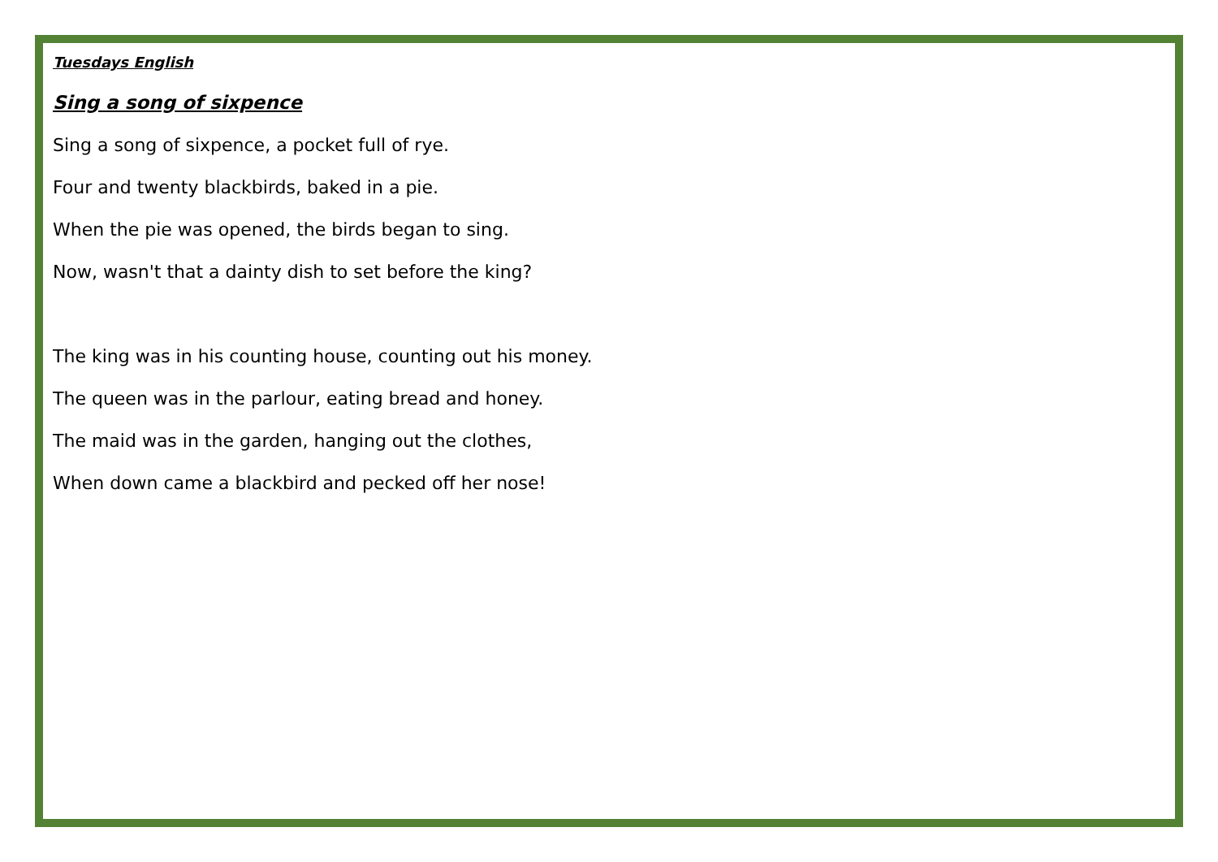Tuesdays English
Sing a song of sixpence
Sing a song of sixpence, a pocket full of rye.
Four and twenty blackbirds, baked in a pie.
When the pie was opened, the birds began to sing.
Now, wasn't that a dainty dish to set before the king?
The king was in his counting house, counting out his money.
The queen was in the parlour, eating bread and honey.
The maid was in the garden, hanging out the clothes,
When down came a blackbird and pecked off her nose!